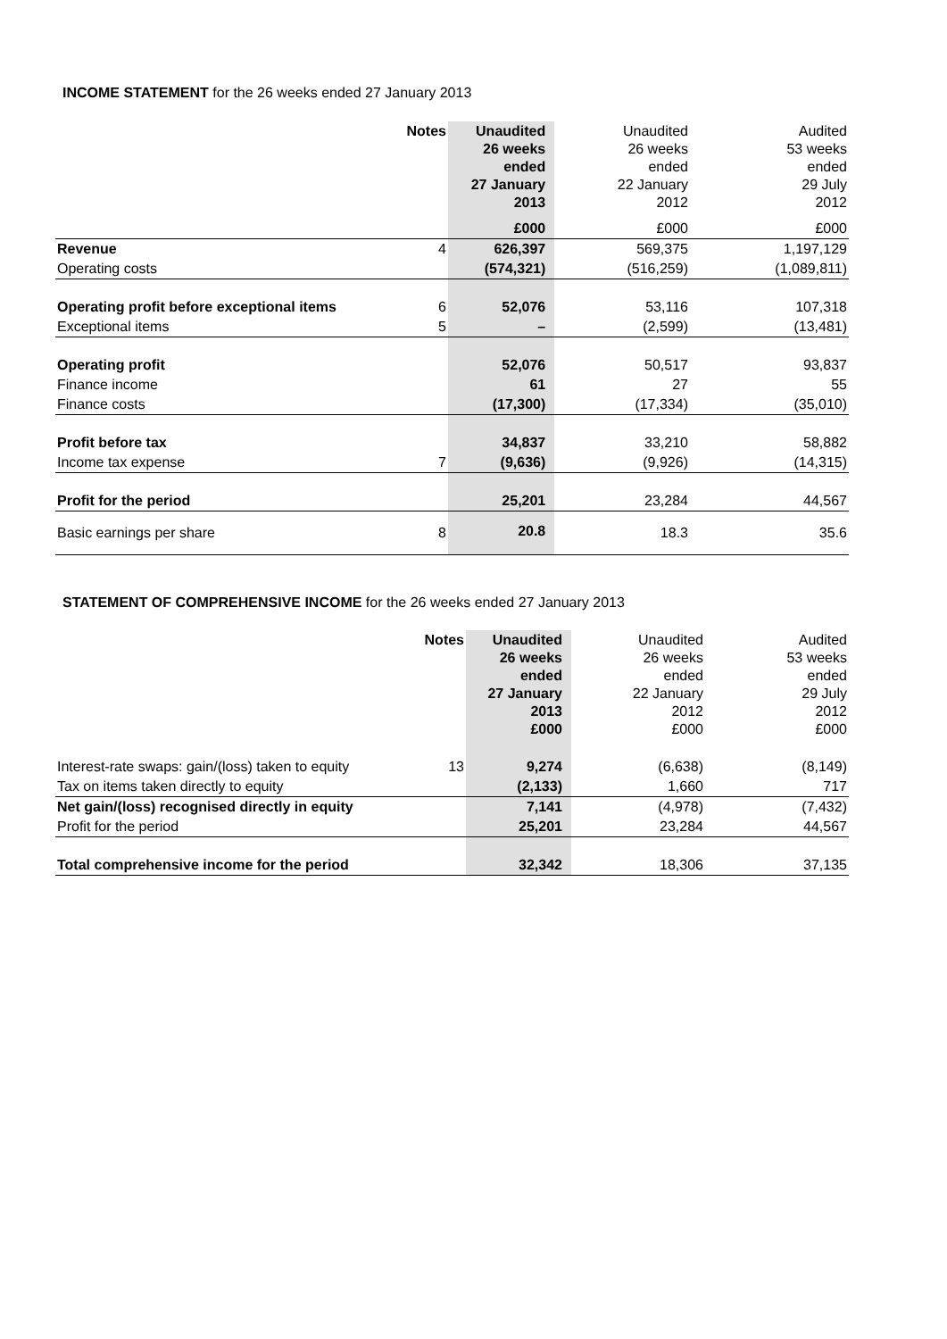INCOME STATEMENT for the 26 weeks ended 27 January 2013
| | Notes | Unaudited 26 weeks ended 27 January 2013 | Unaudited 26 weeks ended 22 January 2012 | Audited 53 weeks ended 29 July 2012 |
| --- | --- | --- | --- | --- |
| | | £000 | £000 | £000 |
| Revenue | 4 | 626,397 | 569,375 | 1,197,129 |
| Operating costs | | (574,321) | (516,259) | (1,089,811) |
| Operating profit before exceptional items | 6 | 52,076 | 53,116 | 107,318 |
| Exceptional items | 5 | – | (2,599) | (13,481) |
| Operating profit | | 52,076 | 50,517 | 93,837 |
| Finance income | | 61 | 27 | 55 |
| Finance costs | | (17,300) | (17,334) | (35,010) |
| Profit before tax | | 34,837 | 33,210 | 58,882 |
| Income tax expense | 7 | (9,636) | (9,926) | (14,315) |
| Profit for the period | | 25,201 | 23,284 | 44,567 |
| Basic earnings per share | 8 | 20.8 | 18.3 | 35.6 |
STATEMENT OF COMPREHENSIVE INCOME for the 26 weeks ended 27 January 2013
| | Notes | Unaudited 26 weeks ended 27 January 2013 £000 | Unaudited 26 weeks ended 22 January 2012 £000 | Audited 53 weeks ended 29 July 2012 £000 |
| --- | --- | --- | --- | --- |
| Interest-rate swaps: gain/(loss) taken to equity | 13 | 9,274 | (6,638) | (8,149) |
| Tax on items taken directly to equity | | (2,133) | 1,660 | 717 |
| Net gain/(loss) recognised directly in equity | | 7,141 | (4,978) | (7,432) |
| Profit for the period | | 25,201 | 23,284 | 44,567 |
| Total comprehensive income for the period | | 32,342 | 18,306 | 37,135 |